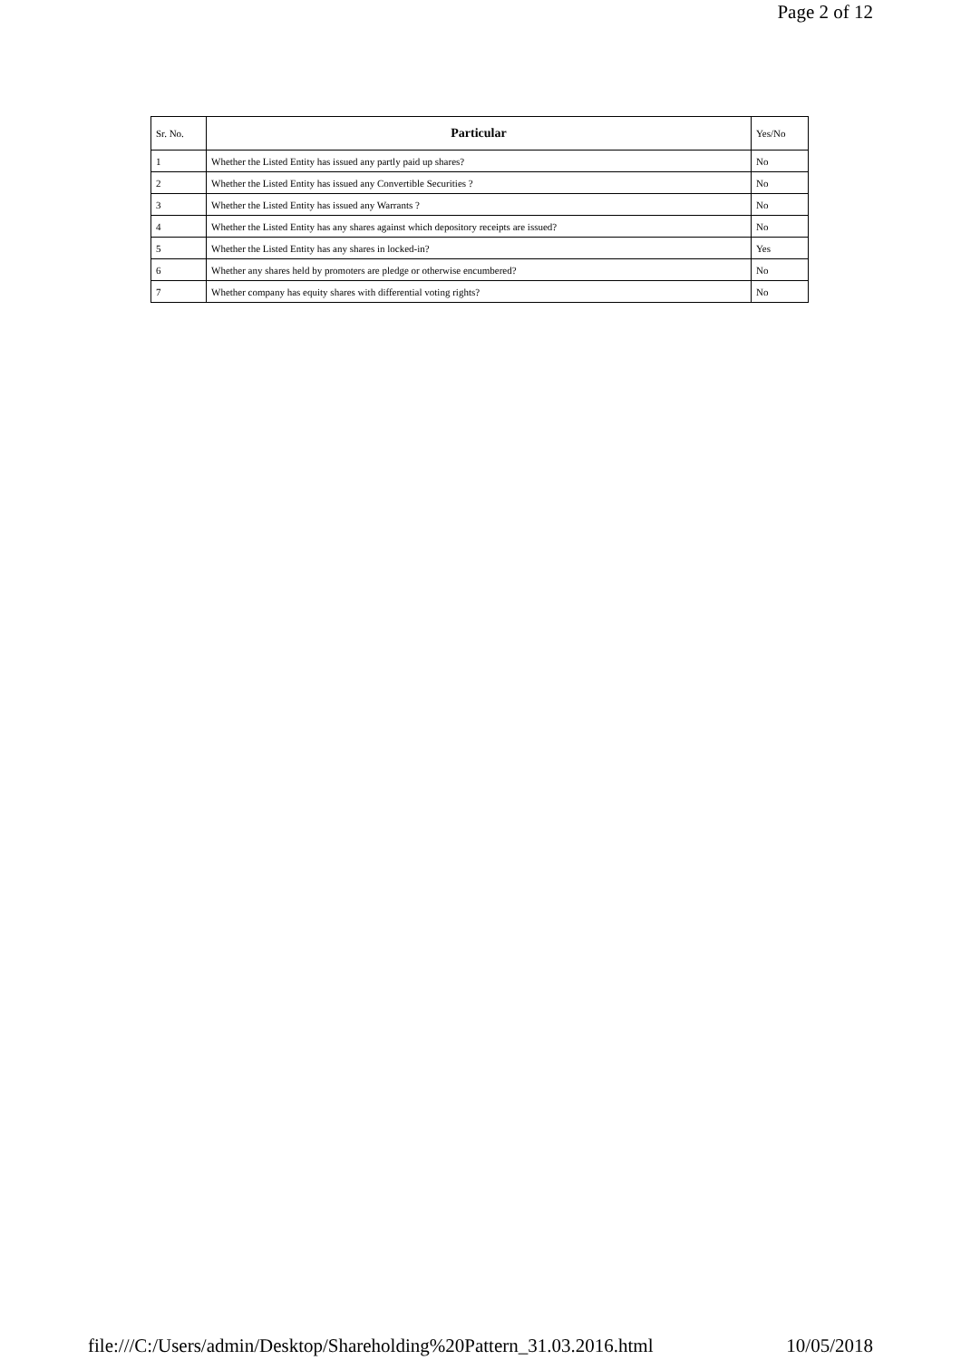Page 2 of 12
| Sr. No. | Particular | Yes/No |
| --- | --- | --- |
| 1 | Whether the Listed Entity has issued any partly paid up shares? | No |
| 2 | Whether the Listed Entity has issued any Convertible Securities ? | No |
| 3 | Whether the Listed Entity has issued any Warrants ? | No |
| 4 | Whether the Listed Entity has any shares against which depository receipts are issued? | No |
| 5 | Whether the Listed Entity has any shares in locked-in? | Yes |
| 6 | Whether any shares held by promoters are pledge or otherwise encumbered? | No |
| 7 | Whether company has equity shares with differential voting rights? | No |
file:///C:/Users/admin/Desktop/Shareholding%20Pattern_31.03.2016.html 10/05/2018